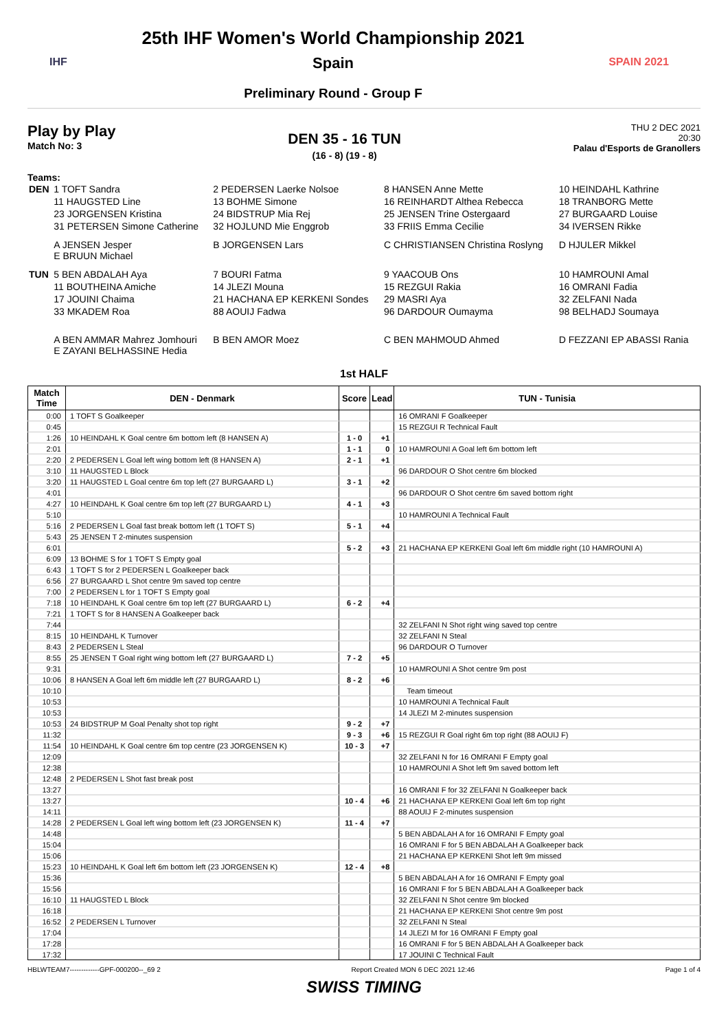IHF
25th IHF Women's World Championship 2021
Spain
Preliminary Round - Group F
SPAIN 2021
Play by Play
Match No: 3
DEN 35 - 16 TUN
(16 - 8) (19 - 8)
THU 2 DEC 2021
20:30
Palau d'Esports de Granollers
Teams:
| DEN | 1 TOFT Sandra | 2 PEDERSEN Laerke Nolsoe | 8 HANSEN Anne Mette | 10 HEINDAHL Kathrine |
| | 11 HAUGSTED Line | 13 BOHME Simone | 16 REINHARDT Althea Rebecca | 18 TRANBORG Mette |
| | 23 JORGENSEN Kristina | 24 BIDSTRUP Mia Rej | 25 JENSEN Trine Ostergaard | 27 BURGAARD Louise |
| | 31 PETERSEN Simone Catherine | 32 HOJLUND Mie Enggrob | 33 FRIIS Emma Cecilie | 34 IVERSEN Rikke |
| | A JENSEN Jesper E BRUUN Michael | B JORGENSEN Lars | C CHRISTIANSEN Christina Roslyng | D HJULER Mikkel |
| TUN | 5 BEN ABDALAH Aya | 7 BOURI Fatma | 9 YAACOUB Ons | 10 HAMROUNI Amal |
| | 11 BOUTHEINA Amiche | 14 JLEZI Mouna | 15 REZGUI Rakia | 16 OMRANI Fadia |
| | 17 JOUINI Chaima | 21 HACHANA EP KERKENI Sondes | 29 MASRI Aya | 32 ZELFANI Nada |
| | 33 MKADEM Roa | 88 AOUIJ Fadwa | 96 DARDOUR Oumayma | 98 BELHADJ Soumaya |
| | A BEN AMMAR Mahrez Jomhouri E ZAYANI BELHASSINE Hedia | B BEN AMOR Moez | C BEN MAHMOUD Ahmed | D FEZZANI EP ABASSI Rania |
1st HALF
| Match Time | DEN - Denmark | Score | Lead | TUN - Tunisia |
| --- | --- | --- | --- | --- |
| 0:00 | 1 TOFT S Goalkeeper | | | 16 OMRANI F Goalkeeper |
| 0:45 | | | | 15 REZGUI R Technical Fault |
| 1:26 | 10 HEINDAHL K Goal centre 6m bottom left (8 HANSEN A) | 1 - 0 | +1 | |
| 2:01 | | 1 - 1 | 0 | 10 HAMROUNI A Goal left 6m bottom left |
| 2:20 | 2 PEDERSEN L Goal left wing bottom left (8 HANSEN A) | 2 - 1 | +1 | |
| 3:10 | 11 HAUGSTED L Block | | | 96 DARDOUR O Shot centre 6m blocked |
| 3:20 | 11 HAUGSTED L Goal centre 6m top left (27 BURGAARD L) | 3 - 1 | +2 | |
| 4:01 | | | | 96 DARDOUR O Shot centre 6m saved bottom right |
| 4:27 | 10 HEINDAHL K Goal centre 6m top left (27 BURGAARD L) | 4 - 1 | +3 | |
| 5:10 | | | | 10 HAMROUNI A Technical Fault |
| 5:16 | 2 PEDERSEN L Goal fast break bottom left (1 TOFT S) | 5 - 1 | +4 | |
| 5:43 | 25 JENSEN T 2-minutes suspension | | | |
| 6:01 | | 5 - 2 | +3 | 21 HACHANA EP KERKENI Goal left 6m middle right (10 HAMROUNI A) |
| 6:09 | 13 BOHME S for 1 TOFT S Empty goal | | | |
| 6:43 | 1 TOFT S for 2 PEDERSEN L Goalkeeper back | | | |
| 6:56 | 27 BURGAARD L Shot centre 9m saved top centre | | | |
| 7:00 | 2 PEDERSEN L for 1 TOFT S Empty goal | | | |
| 7:18 | 10 HEINDAHL K Goal centre 6m top left (27 BURGAARD L) | 6 - 2 | +4 | |
| 7:21 | 1 TOFT S for 8 HANSEN A Goalkeeper back | | | |
| 7:44 | | | | 32 ZELFANI N Shot right wing saved top centre |
| 8:15 | 10 HEINDAHL K Turnover | | | 32 ZELFANI N Steal |
| 8:43 | 2 PEDERSEN L Steal | | | 96 DARDOUR O Turnover |
| 8:55 | 25 JENSEN T Goal right wing bottom left (27 BURGAARD L) | 7 - 2 | +5 | |
| 9:31 | | | | 10 HAMROUNI A Shot centre 9m post |
| 10:06 | 8 HANSEN A Goal left 6m middle left (27 BURGAARD L) | 8 - 2 | +6 | |
| 10:10 | | | | Team timeout |
| 10:53 | | | | 10 HAMROUNI A Technical Fault |
| 10:53 | | | | 14 JLEZI M 2-minutes suspension |
| 10:53 | 24 BIDSTRUP M Goal Penalty shot top right | 9 - 2 | +7 | |
| 11:32 | | 9 - 3 | +6 | 15 REZGUI R Goal right 6m top right (88 AOUIJ F) |
| 11:54 | 10 HEINDAHL K Goal centre 6m top centre (23 JORGENSEN K) | 10 - 3 | +7 | |
| 12:09 | | | | 32 ZELFANI N for 16 OMRANI F Empty goal |
| 12:38 | | | | 10 HAMROUNI A Shot left 9m saved bottom left |
| 12:48 | 2 PEDERSEN L Shot fast break post | | | |
| 13:27 | | | | 16 OMRANI F for 32 ZELFANI N Goalkeeper back |
| 13:27 | | 10 - 4 | +6 | 21 HACHANA EP KERKENI Goal left 6m top right |
| 14:11 | | | | 88 AOUIJ F 2-minutes suspension |
| 14:28 | 2 PEDERSEN L Goal left wing bottom left (23 JORGENSEN K) | 11 - 4 | +7 | |
| 14:48 | | | | 5 BEN ABDALAH A for 16 OMRANI F Empty goal |
| 15:04 | | | | 16 OMRANI F for 5 BEN ABDALAH A Goalkeeper back |
| 15:06 | | | | 21 HACHANA EP KERKENI Shot left 9m missed |
| 15:23 | 10 HEINDAHL K Goal left 6m bottom left (23 JORGENSEN K) | 12 - 4 | +8 | |
| 15:36 | | | | 5 BEN ABDALAH A for 16 OMRANI F Empty goal |
| 15:56 | | | | 16 OMRANI F for 5 BEN ABDALAH A Goalkeeper back |
| 16:10 | 11 HAUGSTED L Block | | | 32 ZELFANI N Shot centre 9m blocked |
| 16:18 | | | | 21 HACHANA EP KERKENI Shot centre 9m post |
| 16:52 | 2 PEDERSEN L Turnover | | | 32 ZELFANI N Steal |
| 17:04 | | | | 14 JLEZI M for 16 OMRANI F Empty goal |
| 17:28 | | | | 16 OMRANI F for 5 BEN ABDALAH A Goalkeeper back |
| 17:32 | | | | 17 JOUINI C Technical Fault |
HBLWTEAM7-------------GPF-000200--_69 2 Report Created MON 6 DEC 2021 12:46 Page 1 of 4
SWISS TIMING